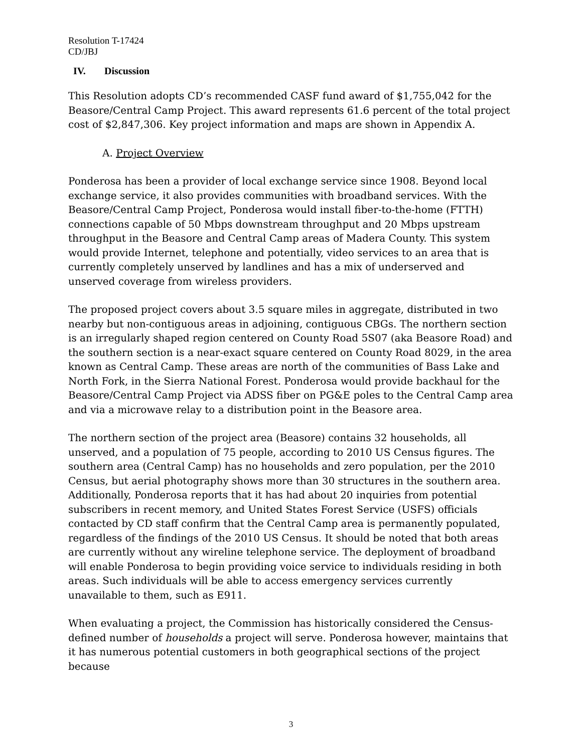Resolution T-17424
CD/JBJ
IV. Discussion
This Resolution adopts CD’s recommended CASF fund award of $1,755,042 for the Beasore/Central Camp Project. This award represents 61.6 percent of the total project cost of $2,847,306. Key project information and maps are shown in Appendix A.
A. Project Overview
Ponderosa has been a provider of local exchange service since 1908. Beyond local exchange service, it also provides communities with broadband services. With the Beasore/Central Camp Project, Ponderosa would install fiber-to-the-home (FTTH) connections capable of 50 Mbps downstream throughput and 20 Mbps upstream throughput in the Beasore and Central Camp areas of Madera County. This system would provide Internet, telephone and potentially, video services to an area that is currently completely unserved by landlines and has a mix of underserved and unserved coverage from wireless providers.
The proposed project covers about 3.5 square miles in aggregate, distributed in two nearby but non-contiguous areas in adjoining, contiguous CBGs. The northern section is an irregularly shaped region centered on County Road 5S07 (aka Beasore Road) and the southern section is a near-exact square centered on County Road 8029, in the area known as Central Camp. These areas are north of the communities of Bass Lake and North Fork, in the Sierra National Forest. Ponderosa would provide backhaul for the Beasore/Central Camp Project via ADSS fiber on PG&E poles to the Central Camp area and via a microwave relay to a distribution point in the Beasore area.
The northern section of the project area (Beasore) contains 32 households, all unserved, and a population of 75 people, according to 2010 US Census figures. The southern area (Central Camp) has no households and zero population, per the 2010 Census, but aerial photography shows more than 30 structures in the southern area. Additionally, Ponderosa reports that it has had about 20 inquiries from potential subscribers in recent memory, and United States Forest Service (USFS) officials contacted by CD staff confirm that the Central Camp area is permanently populated, regardless of the findings of the 2010 US Census. It should be noted that both areas are currently without any wireline telephone service. The deployment of broadband will enable Ponderosa to begin providing voice service to individuals residing in both areas. Such individuals will be able to access emergency services currently unavailable to them, such as E911.
When evaluating a project, the Commission has historically considered the Census-defined number of households a project will serve. Ponderosa however, maintains that it has numerous potential customers in both geographical sections of the project because
3